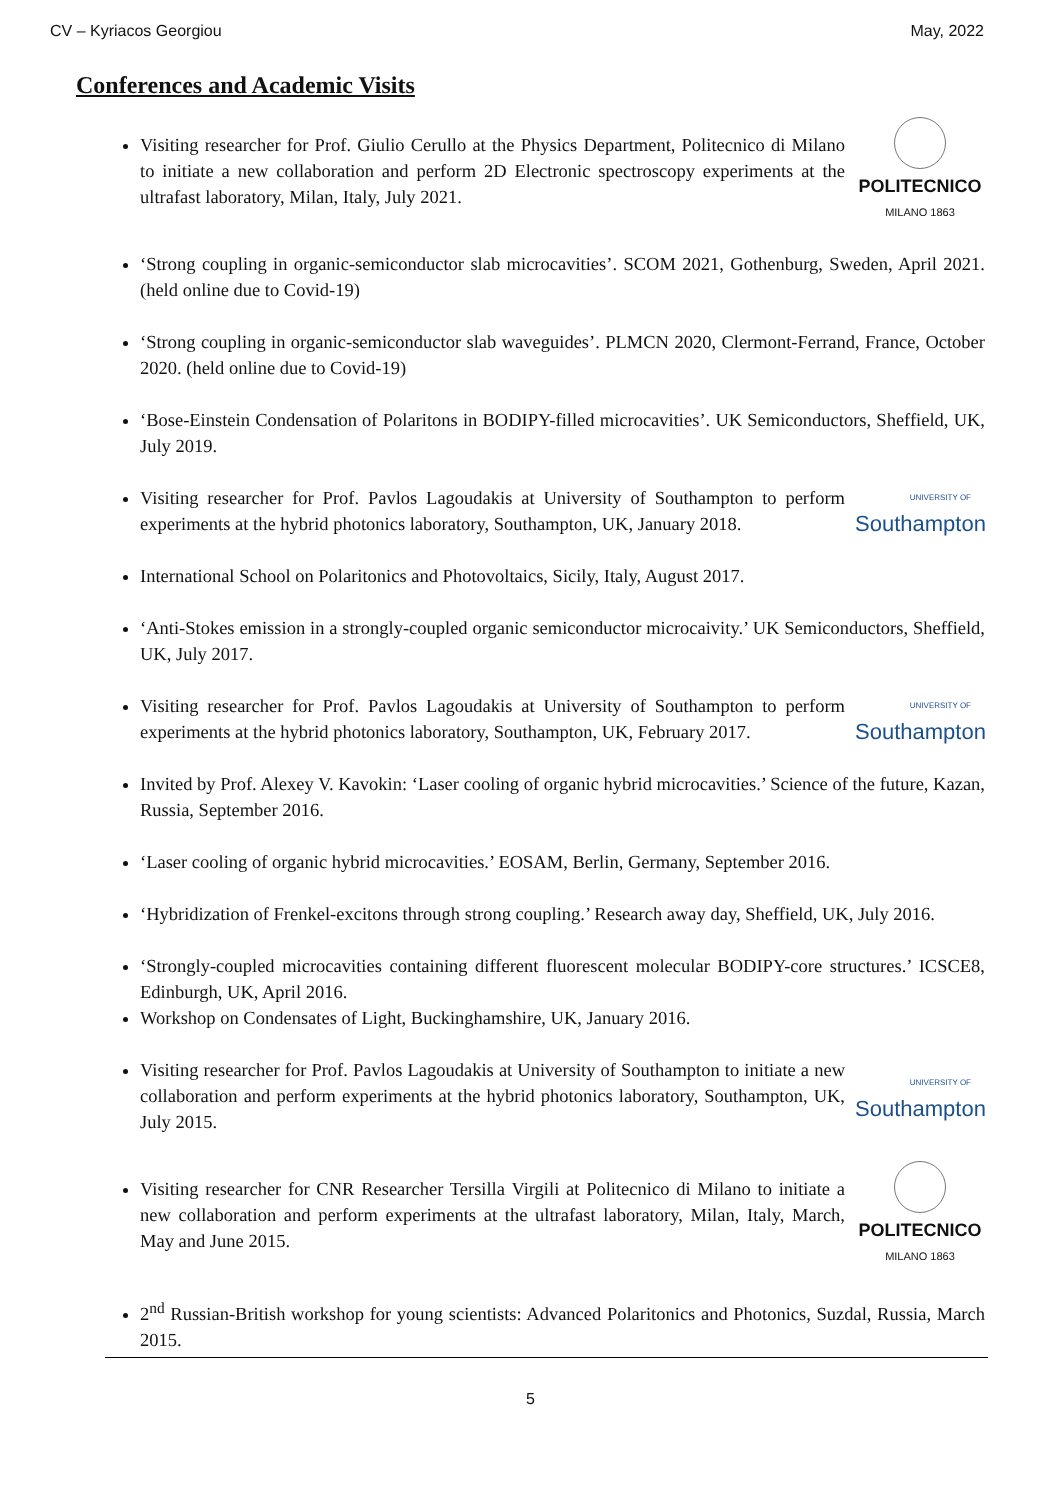CV – Kyriacos Georgiou May, 2022
Conferences and Academic Visits
Visiting researcher for Prof. Giulio Cerullo at the Physics Department, Politecnico di Milano to initiate a new collaboration and perform 2D Electronic spectroscopy experiments at the ultrafast laboratory, Milan, Italy, July 2021.
POLITECNICO
MILANO 1863
‘Strong coupling in organic-semiconductor slab microcavities’. SCOM 2021, Gothenburg, Sweden, April 2021. (held online due to Covid-19)
‘Strong coupling in organic-semiconductor slab waveguides’. PLMCN 2020, Clermont-Ferrand, France, October 2020. (held online due to Covid-19)
‘Bose-Einstein Condensation of Polaritons in BODIPY-filled microcavities’. UK Semiconductors, Sheffield, UK, July 2019.
Visiting researcher for Prof. Pavlos Lagoudakis at University of Southampton to perform experiments at the hybrid photonics laboratory, Southampton, UK, January 2018.
UNIVERSITY OF
Southampton
International School on Polaritonics and Photovoltaics, Sicily, Italy, August 2017.
‘Anti-Stokes emission in a strongly-coupled organic semiconductor microcaivity.’ UK Semiconductors, Sheffield, UK, July 2017.
Visiting researcher for Prof. Pavlos Lagoudakis at University of Southampton to perform experiments at the hybrid photonics laboratory, Southampton, UK, February 2017.
UNIVERSITY OF
Southampton
Invited by Prof. Alexey V. Kavokin: ‘Laser cooling of organic hybrid microcavities.’ Science of the future, Kazan, Russia, September 2016.
‘Laser cooling of organic hybrid microcavities.’ EOSAM, Berlin, Germany, September 2016.
‘Hybridization of Frenkel-excitons through strong coupling.’ Research away day, Sheffield, UK, July 2016.
‘Strongly-coupled microcavities containing different fluorescent molecular BODIPY-core structures.’ ICSCE8, Edinburgh, UK, April 2016.
Workshop on Condensates of Light, Buckinghamshire, UK, January 2016.
Visiting researcher for Prof. Pavlos Lagoudakis at University of Southampton to initiate a new collaboration and perform experiments at the hybrid photonics laboratory, Southampton, UK, July 2015.
UNIVERSITY OF
Southampton
Visiting researcher for CNR Researcher Tersilla Virgili at Politecnico di Milano to initiate a new collaboration and perform experiments at the ultrafast laboratory, Milan, Italy, March, May and June 2015.
POLITECNICO
MILANO 1863
2<sup>nd</sup> Russian-British workshop for young scientists: Advanced Polaritonics and Photonics, Suzdal, Russia, March 2015.
5